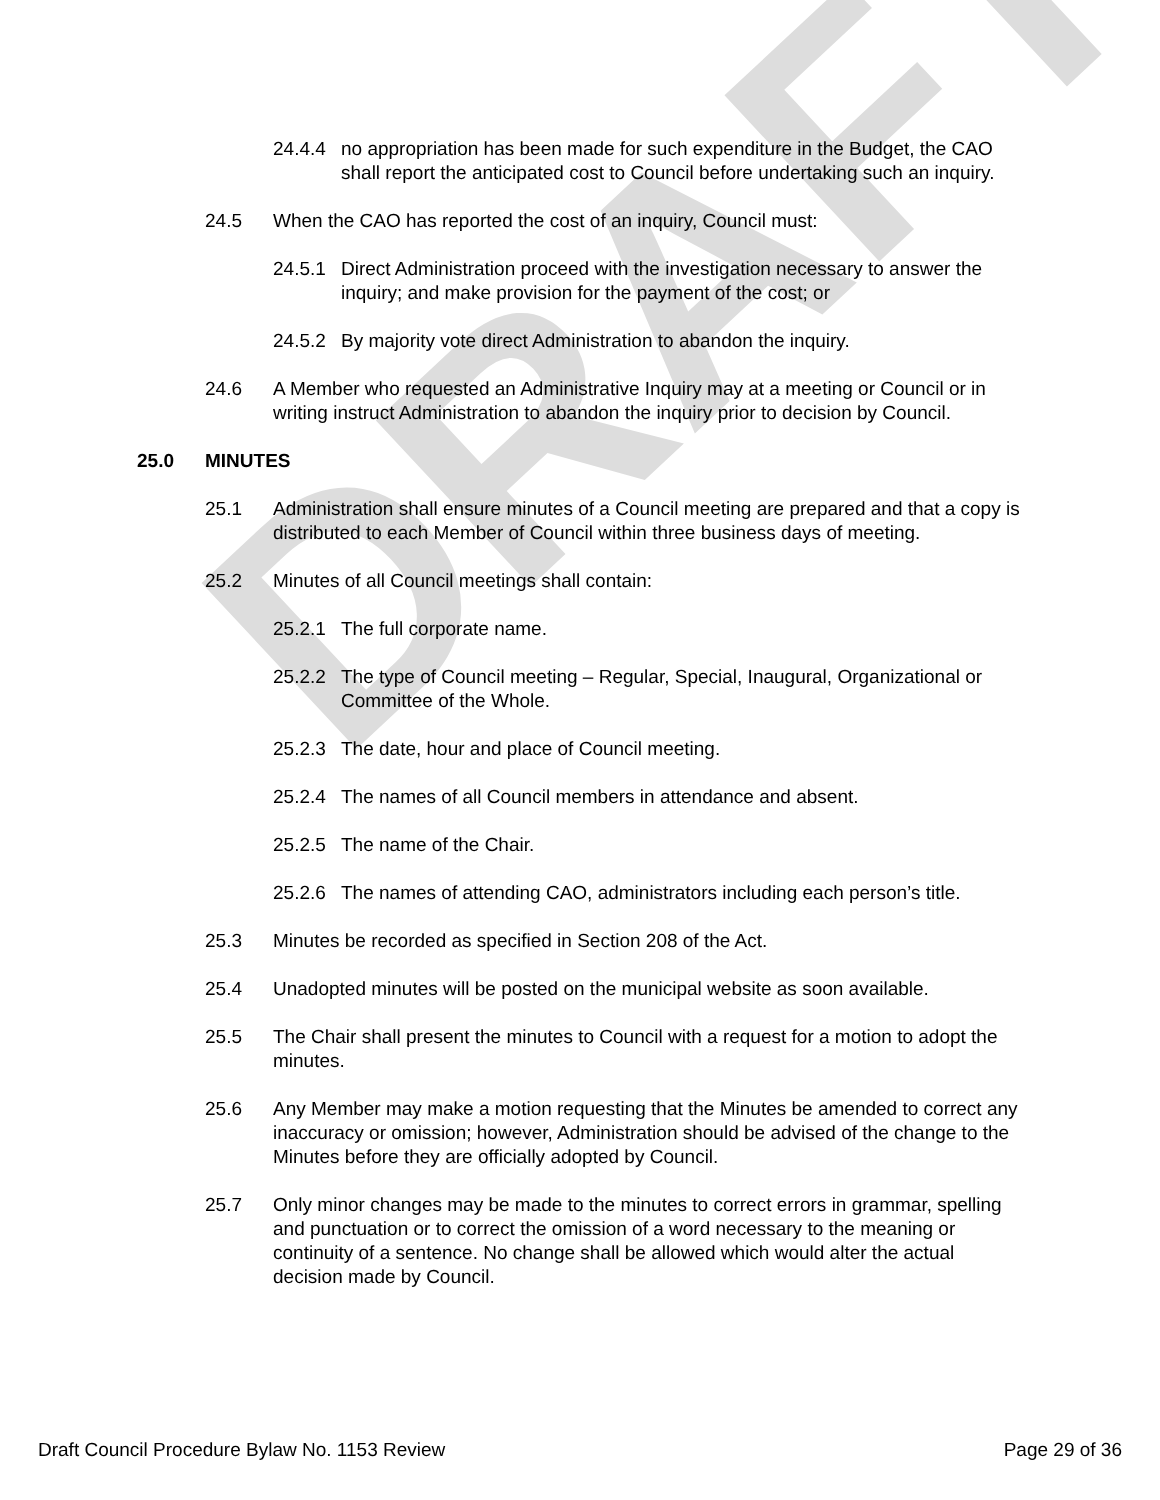DRAFT
24.4.4 no appropriation has been made for such expenditure in the Budget, the CAO shall report the anticipated cost to Council before undertaking such an inquiry.
24.5 When the CAO has reported the cost of an inquiry, Council must:
24.5.1 Direct Administration proceed with the investigation necessary to answer the inquiry; and make provision for the payment of the cost; or
24.5.2 By majority vote direct Administration to abandon the inquiry.
24.6 A Member who requested an Administrative Inquiry may at a meeting or Council or in writing instruct Administration to abandon the inquiry prior to decision by Council.
25.0 MINUTES
25.1 Administration shall ensure minutes of a Council meeting are prepared and that a copy is distributed to each Member of Council within three business days of meeting.
25.2 Minutes of all Council meetings shall contain:
25.2.1 The full corporate name.
25.2.2 The type of Council meeting – Regular, Special, Inaugural, Organizational or Committee of the Whole.
25.2.3 The date, hour and place of Council meeting.
25.2.4 The names of all Council members in attendance and absent.
25.2.5 The name of the Chair.
25.2.6 The names of attending CAO, administrators including each person’s title.
25.3 Minutes be recorded as specified in Section 208 of the Act.
25.4 Unadopted minutes will be posted on the municipal website as soon available.
25.5 The Chair shall present the minutes to Council with a request for a motion to adopt the minutes.
25.6 Any Member may make a motion requesting that the Minutes be amended to correct any inaccuracy or omission; however, Administration should be advised of the change to the Minutes before they are officially adopted by Council.
25.7 Only minor changes may be made to the minutes to correct errors in grammar, spelling and punctuation or to correct the omission of a word necessary to the meaning or continuity of a sentence. No change shall be allowed which would alter the actual decision made by Council.
Draft Council Procedure Bylaw No. 1153 Review Page 29 of 36